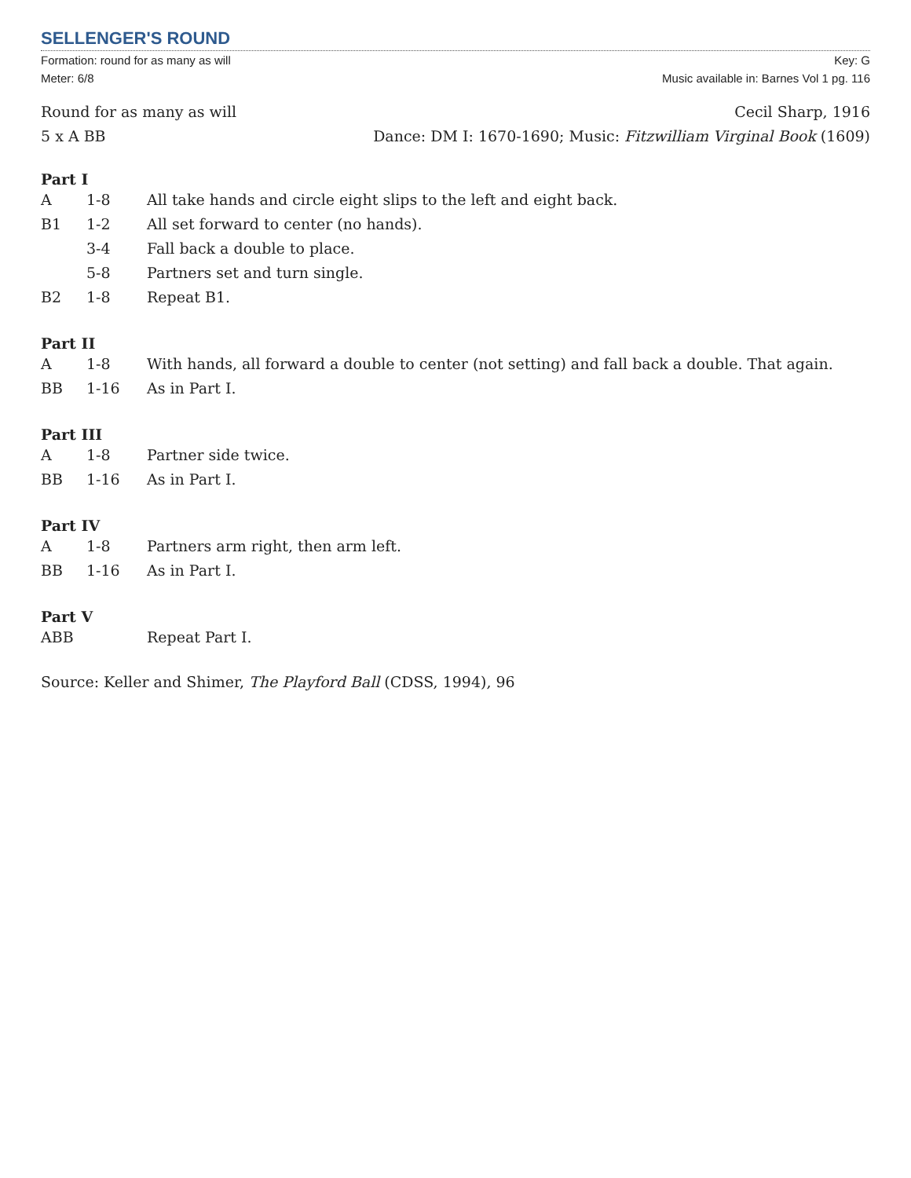SELLENGER'S ROUND
Formation: round for as many as will
Meter: 6/8
Key: G
Music available in: Barnes Vol 1 pg. 116
Round for as many as will
5 x A BB
Cecil Sharp, 1916
Dance: DM I: 1670-1690; Music: Fitzwilliam Virginal Book (1609)
Part I
| A | 1-8 | All take hands and circle eight slips to the left and eight back. |
| B1 | 1-2 | All set forward to center (no hands). |
| | 3-4 | Fall back a double to place. |
| | 5-8 | Partners set and turn single. |
| B2 | 1-8 | Repeat B1. |
Part II
| A | 1-8 | With hands, all forward a double to center (not setting) and fall back a double. That again. |
| BB | 1-16 | As in Part I. |
Part III
| A | 1-8 | Partner side twice. |
| BB | 1-16 | As in Part I. |
Part IV
| A | 1-8 | Partners arm right, then arm left. |
| BB | 1-16 | As in Part I. |
Part V
| ABB | Repeat Part I. |
Source: Keller and Shimer, The Playford Ball (CDSS, 1994), 96